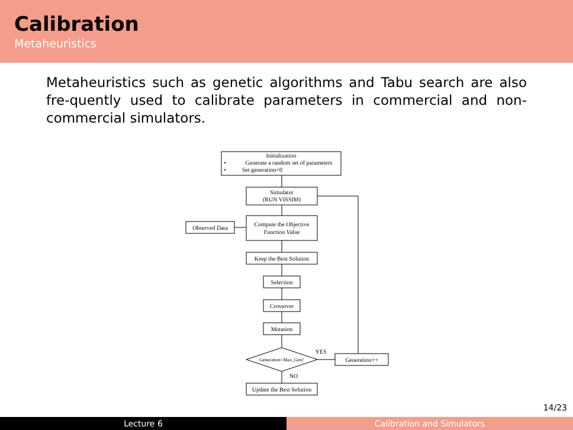Calibration
Metaheuristics
Metaheuristics such as genetic algorithms and Tabu search are also fre-quently used to calibrate parameters in commercial and non-commercial simulators.
Initialization
•
Generate a random set of parameters
•
Set generation=0
Simulator
(RUN VISSIM)
Observed Data
Compute the Objective
Function Value
Keep the Best Solution
Selection
Crossover
Mutation
Generation<Max_Gen?
YES
Generation++
NO
Update the Best Solution
14/23
Lecture 6 Calibration and Simulators